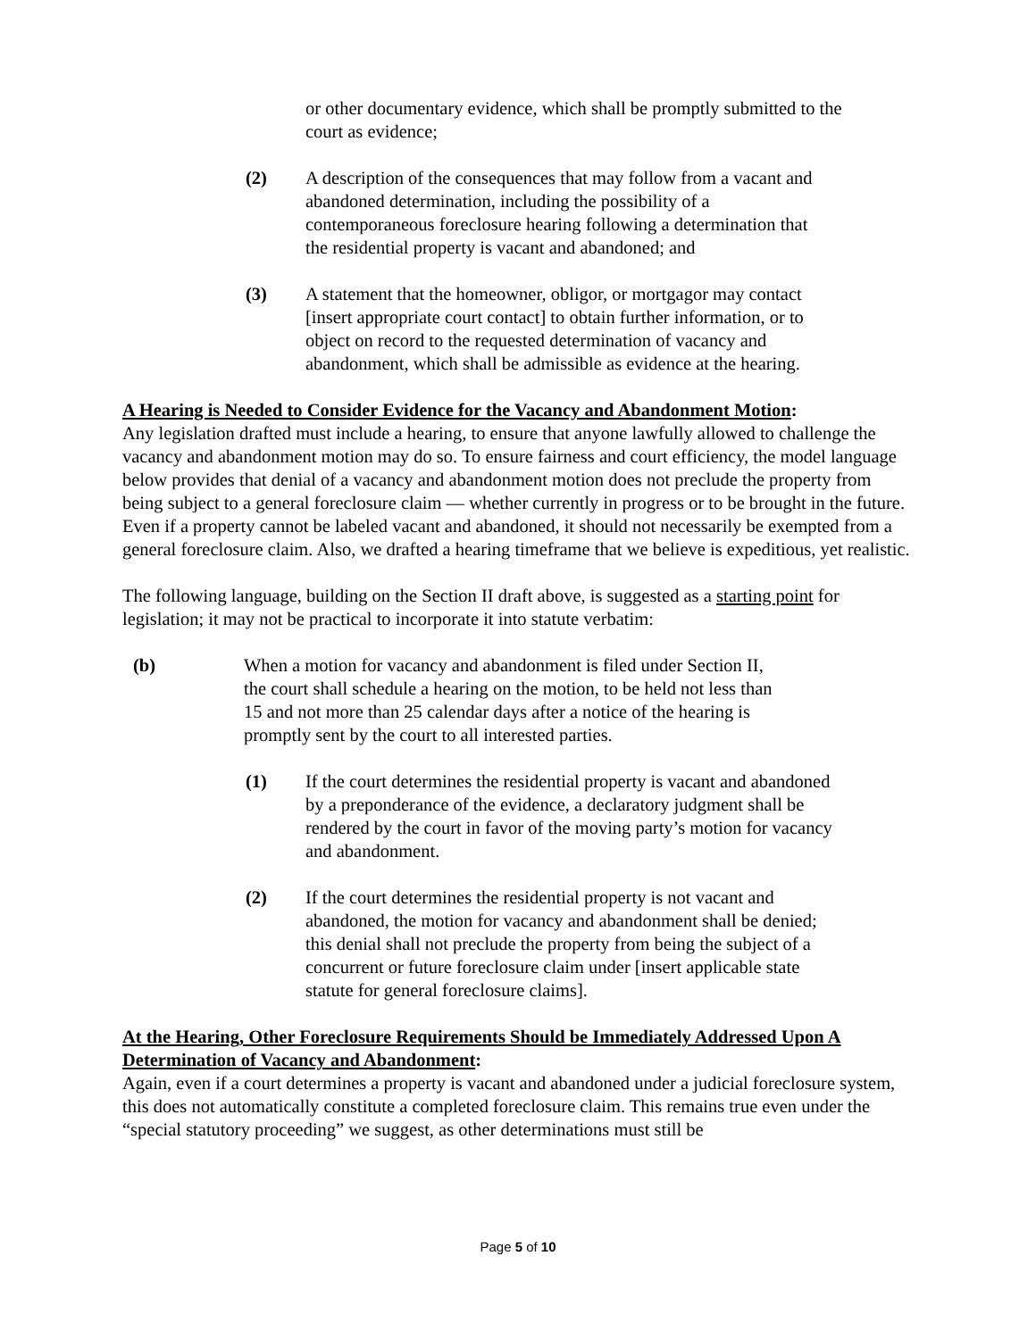or other documentary evidence, which shall be promptly submitted to the court as evidence;
(2) A description of the consequences that may follow from a vacant and abandoned determination, including the possibility of a contemporaneous foreclosure hearing following a determination that the residential property is vacant and abandoned; and
(3) A statement that the homeowner, obligor, or mortgagor may contact [insert appropriate court contact] to obtain further information, or to object on record to the requested determination of vacancy and abandonment, which shall be admissible as evidence at the hearing.
A Hearing is Needed to Consider Evidence for the Vacancy and Abandonment Motion:
Any legislation drafted must include a hearing, to ensure that anyone lawfully allowed to challenge the vacancy and abandonment motion may do so. To ensure fairness and court efficiency, the model language below provides that denial of a vacancy and abandonment motion does not preclude the property from being subject to a general foreclosure claim — whether currently in progress or to be brought in the future. Even if a property cannot be labeled vacant and abandoned, it should not necessarily be exempted from a general foreclosure claim. Also, we drafted a hearing timeframe that we believe is expeditious, yet realistic.
The following language, building on the Section II draft above, is suggested as a starting point for legislation; it may not be practical to incorporate it into statute verbatim:
(b) When a motion for vacancy and abandonment is filed under Section II, the court shall schedule a hearing on the motion, to be held not less than 15 and not more than 25 calendar days after a notice of the hearing is promptly sent by the court to all interested parties.
(1) If the court determines the residential property is vacant and abandoned by a preponderance of the evidence, a declaratory judgment shall be rendered by the court in favor of the moving party’s motion for vacancy and abandonment.
(2) If the court determines the residential property is not vacant and abandoned, the motion for vacancy and abandonment shall be denied; this denial shall not preclude the property from being the subject of a concurrent or future foreclosure claim under [insert applicable state statute for general foreclosure claims].
At the Hearing, Other Foreclosure Requirements Should be Immediately Addressed Upon A Determination of Vacancy and Abandonment:
Again, even if a court determines a property is vacant and abandoned under a judicial foreclosure system, this does not automatically constitute a completed foreclosure claim. This remains true even under the “special statutory proceeding” we suggest, as other determinations must still be
Page 5 of 10